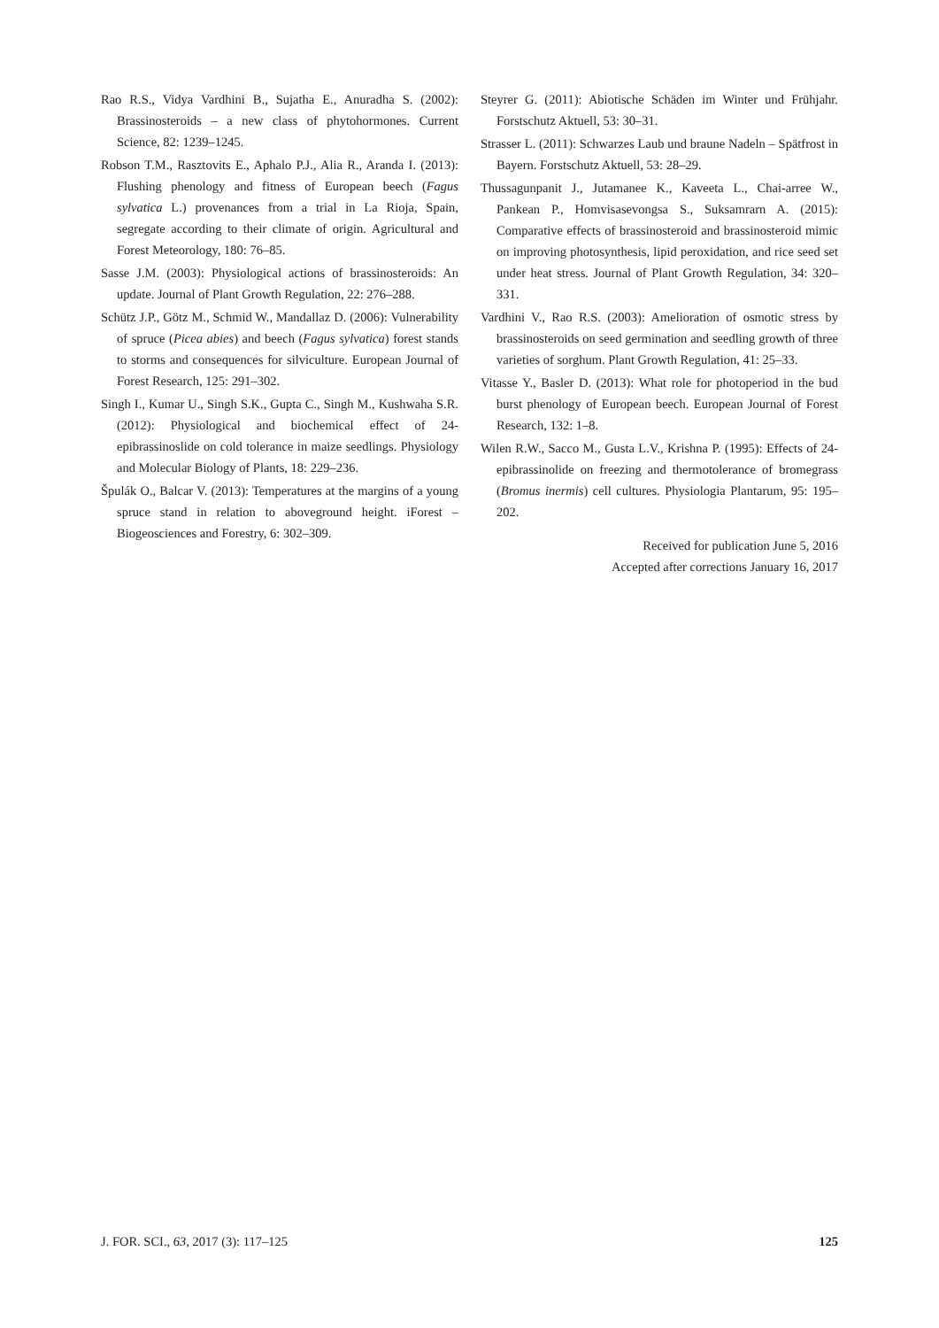Rao R.S., Vidya Vardhini B., Sujatha E., Anuradha S. (2002): Brassinosteroids – a new class of phytohormones. Current Science, 82: 1239–1245.
Robson T.M., Rasztovits E., Aphalo P.J., Alia R., Aranda I. (2013): Flushing phenology and fitness of European beech (Fagus sylvatica L.) provenances from a trial in La Rioja, Spain, segregate according to their climate of origin. Agricultural and Forest Meteorology, 180: 76–85.
Sasse J.M. (2003): Physiological actions of brassinosteroids: An update. Journal of Plant Growth Regulation, 22: 276–288.
Schütz J.P., Götz M., Schmid W., Mandallaz D. (2006): Vulnerability of spruce (Picea abies) and beech (Fagus sylvatica) forest stands to storms and consequences for silviculture. European Journal of Forest Research, 125: 291–302.
Singh I., Kumar U., Singh S.K., Gupta C., Singh M., Kushwaha S.R. (2012): Physiological and biochemical effect of 24-epibrassinoslide on cold tolerance in maize seedlings. Physiology and Molecular Biology of Plants, 18: 229–236.
Špulák O., Balcar V. (2013): Temperatures at the margins of a young spruce stand in relation to aboveground height. iForest – Biogeosciences and Forestry, 6: 302–309.
Steyrer G. (2011): Abiotische Schäden im Winter und Frühjahr. Forstschutz Aktuell, 53: 30–31.
Strasser L. (2011): Schwarzes Laub und braune Nadeln – Spätfrost in Bayern. Forstschutz Aktuell, 53: 28–29.
Thussagunpanit J., Jutamanee K., Kaveeta L., Chai-arree W., Pankean P., Homvisasevongsa S., Suksamrarn A. (2015): Comparative effects of brassinosteroid and brassinosteroid mimic on improving photosynthesis, lipid peroxidation, and rice seed set under heat stress. Journal of Plant Growth Regulation, 34: 320–331.
Vardhini V., Rao R.S. (2003): Amelioration of osmotic stress by brassinosteroids on seed germination and seedling growth of three varieties of sorghum. Plant Growth Regulation, 41: 25–33.
Vitasse Y., Basler D. (2013): What role for photoperiod in the bud burst phenology of European beech. European Journal of Forest Research, 132: 1–8.
Wilen R.W., Sacco M., Gusta L.V., Krishna P. (1995): Effects of 24-epibrassinolide on freezing and thermotolerance of bromegrass (Bromus inermis) cell cultures. Physiologia Plantarum, 95: 195–202.
Received for publication June 5, 2016
Accepted after corrections January 16, 2017
J. FOR. SCI., 63, 2017 (3): 117–125 125